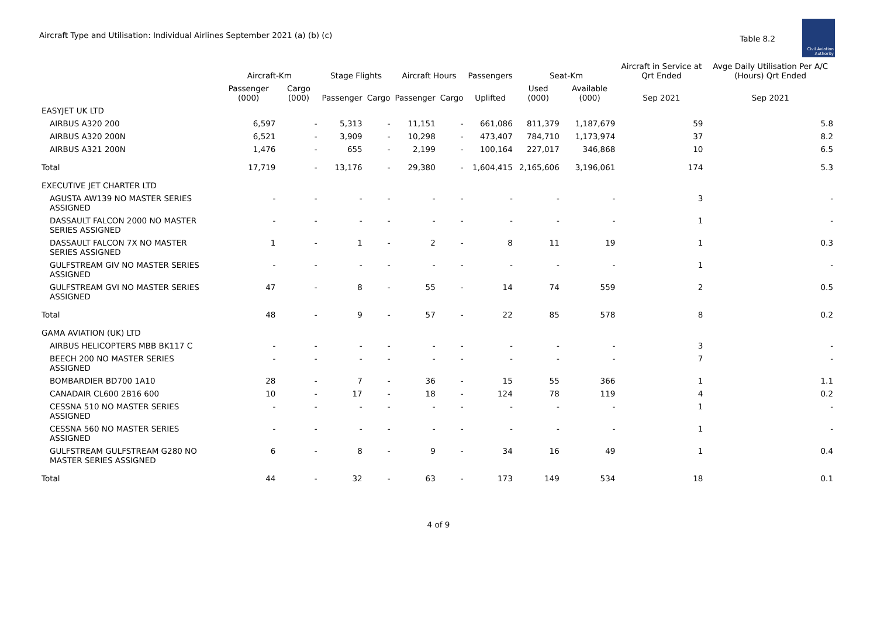Aircraft Type and Utilisation: Individual Airlines September 2021 (a) (b) (c)
Table 8.2
Civil Aviation Authority
| | Aircraft-Km | | Stage Flights | | Aircraft Hours | | Passengers | Seat-Km | | Aircraft in Service at Qrt Ended | Avge Daily Utilisation Per A/C (Hours) Qrt Ended |
| --- | --- | --- | --- | --- | --- | --- | --- | --- | --- | --- | --- |
| | Passenger (000) | Cargo (000) | Passenger | Cargo | Passenger | Cargo | Uplifted | Used (000) | Available (000) | Sep 2021 | Sep 2021 |
| EASYJET UK LTD | | | | | | | | | | | |
| AIRBUS A320 200 | 6,597 | - | 5,313 | - | 11,151 | - | 661,086 | 811,379 | 1,187,679 | 59 | 5.8 |
| AIRBUS A320 200N | 6,521 | - | 3,909 | - | 10,298 | - | 473,407 | 784,710 | 1,173,974 | 37 | 8.2 |
| AIRBUS A321 200N | 1,476 | - | 655 | - | 2,199 | - | 100,164 | 227,017 | 346,868 | 10 | 6.5 |
| Total | 17,719 | - | 13,176 | - | 29,380 | - | 1,604,415 | 2,165,606 | 3,196,061 | 174 | 5.3 |
| EXECUTIVE JET CHARTER LTD | | | | | | | | | | | |
| AGUSTA AW139 NO MASTER SERIES ASSIGNED | - | - | - | - | - | - | - | - | - | 3 | - |
| DASSAULT FALCON 2000 NO MASTER SERIES ASSIGNED | - | - | - | - | - | - | - | - | - | 1 | - |
| DASSAULT FALCON 7X NO MASTER SERIES ASSIGNED | 1 | - | 1 | - | 2 | - | 8 | 11 | 19 | 1 | 0.3 |
| GULFSTREAM GIV NO MASTER SERIES ASSIGNED | - | - | - | - | - | - | - | - | - | 1 | - |
| GULFSTREAM GVI NO MASTER SERIES ASSIGNED | 47 | - | 8 | - | 55 | - | 14 | 74 | 559 | 2 | 0.5 |
| Total | 48 | - | 9 | - | 57 | - | 22 | 85 | 578 | 8 | 0.2 |
| GAMA AVIATION (UK) LTD | | | | | | | | | | | |
| AIRBUS HELICOPTERS MBB BK117 C | - | - | - | - | - | - | - | - | - | 3 | - |
| BEECH 200 NO MASTER SERIES ASSIGNED | - | - | - | - | - | - | - | - | - | 7 | - |
| BOMBARDIER BD700 1A10 | 28 | - | 7 | - | 36 | - | 15 | 55 | 366 | 1 | 1.1 |
| CANADAIR CL600 2B16 600 | 10 | - | 17 | - | 18 | - | 124 | 78 | 119 | 4 | 0.2 |
| CESSNA 510 NO MASTER SERIES ASSIGNED | - | - | - | - | - | - | - | - | - | 1 | - |
| CESSNA 560 NO MASTER SERIES ASSIGNED | - | - | - | - | - | - | - | - | - | 1 | - |
| GULFSTREAM GULFSTREAM G280 NO MASTER SERIES ASSIGNED | 6 | - | 8 | - | 9 | - | 34 | 16 | 49 | 1 | 0.4 |
| Total | 44 | - | 32 | - | 63 | - | 173 | 149 | 534 | 18 | 0.1 |
4 of 9